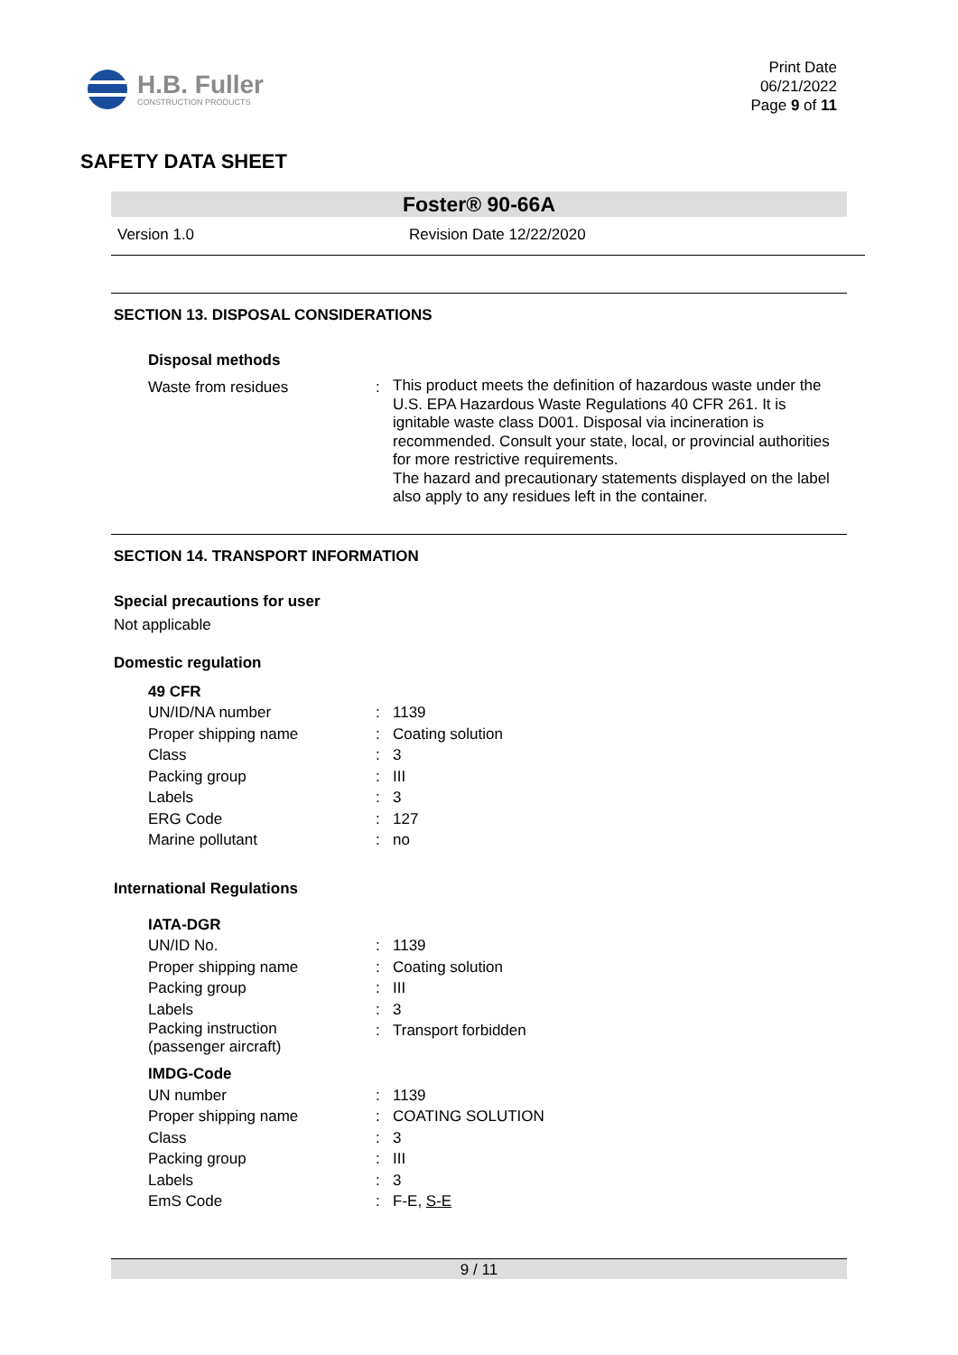H.B. Fuller
CONSTRUCTION PRODUCTS
Print Date
06/21/2022
Page 9 of 11
SAFETY DATA SHEET
Foster® 90-66A
Version 1.0 Revision Date 12/22/2020
SECTION 13. DISPOSAL CONSIDERATIONS
Disposal methods
| Waste from residues | : | This product meets the definition of hazardous waste under the U.S. EPA Hazardous Waste Regulations 40 CFR 261. It is ignitable waste class D001. Disposal via incineration is recommended. Consult your state, local, or provincial authorities for more restrictive requirements. The hazard and precautionary statements displayed on the label also apply to any residues left in the container. |
SECTION 14. TRANSPORT INFORMATION
Special precautions for user
Not applicable
Domestic regulation
| 49 CFR | | |
| UN/ID/NA number | : | 1139 |
| Proper shipping name | : | Coating solution |
| Class | : | 3 |
| Packing group | : | III |
| Labels | : | 3 |
| ERG Code | : | 127 |
| Marine pollutant | : | no |
International Regulations
| IATA-DGR | | |
| UN/ID No. | : | 1139 |
| Proper shipping name | : | Coating solution |
| Packing group | : | III |
| Labels | : | 3 |
| Packing instruction (passenger aircraft) | : | Transport forbidden |
| IMDG-Code | | |
| UN number | : | 1139 |
| Proper shipping name | : | COATING SOLUTION |
| Class | : | 3 |
| Packing group | : | III |
| Labels | : | 3 |
| EmS Code | : | F-E, S-E |
9 / 11